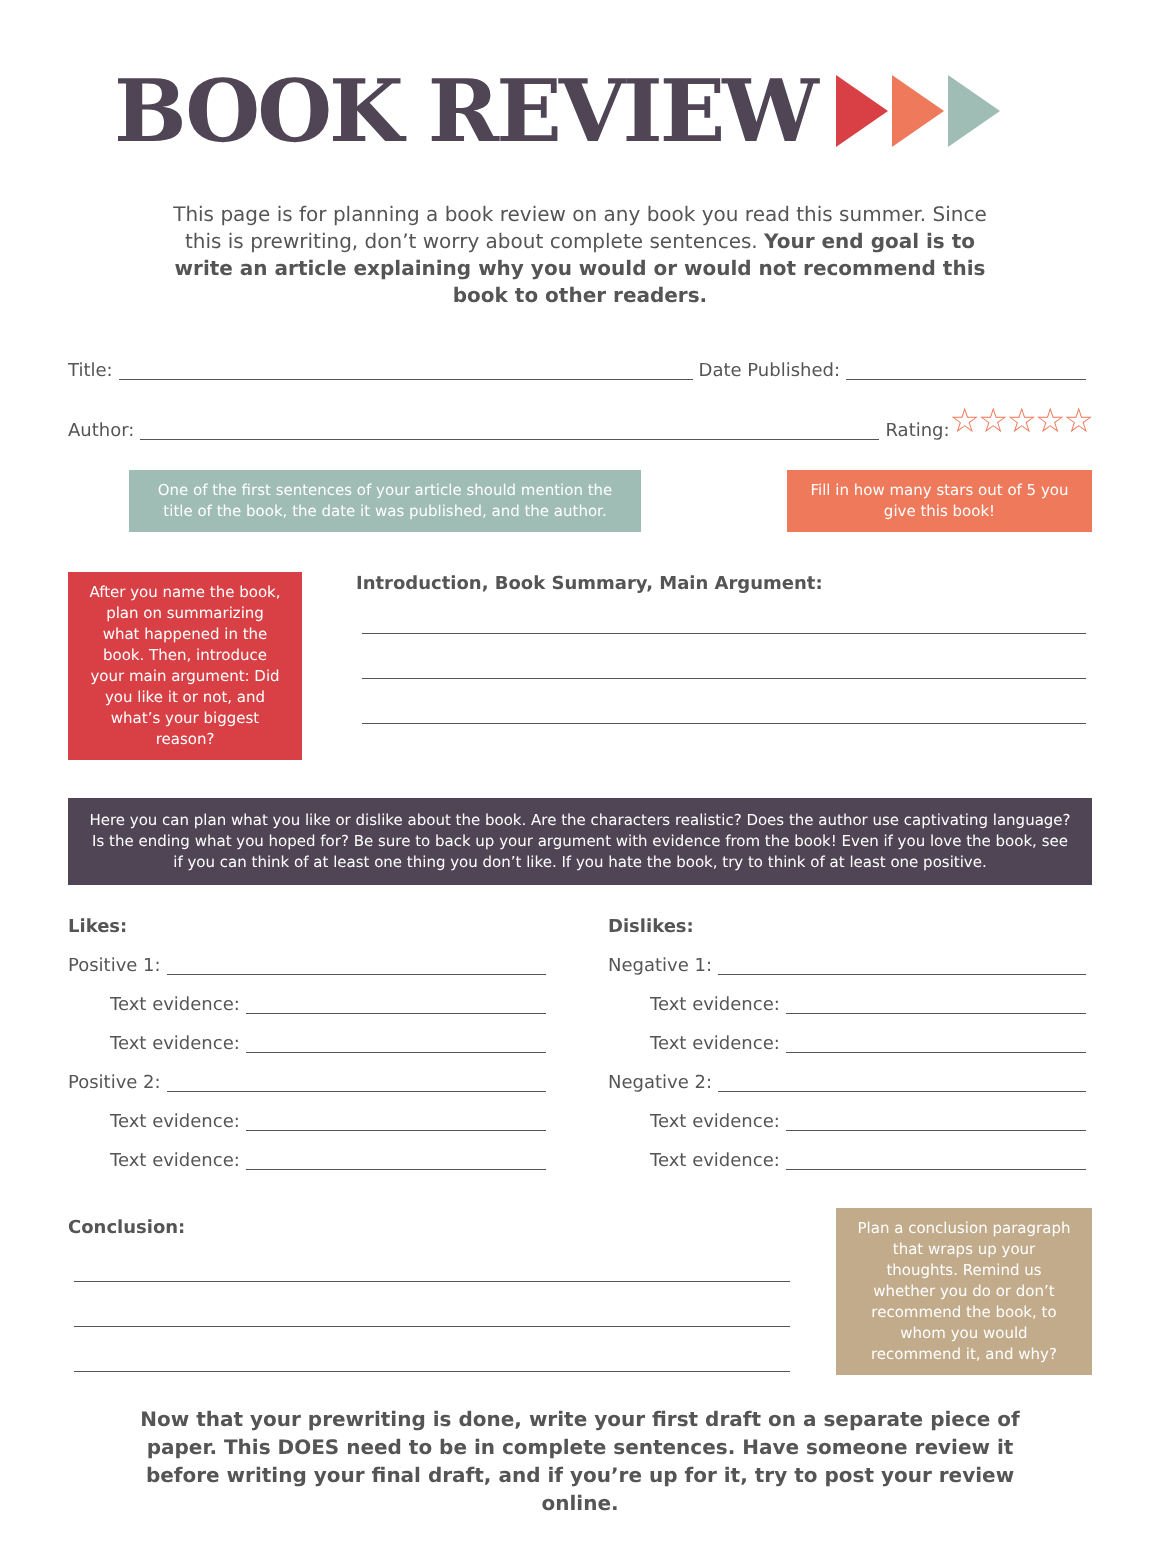BOOK REVIEW
This page is for planning a book review on any book you read this summer. Since this is prewriting, don’t worry about complete sentences. Your end goal is to write an article explaining why you would or would not recommend this book to other readers.
Title: Date Published:
Author: Rating: ☆☆☆☆☆
One of the first sentences of your article should mention the title of the book, the date it was published, and the author.
Fill in how many stars out of 5 you give this book!
After you name the book, plan on summarizing what happened in the book. Then, introduce your main argument: Did you like it or not, and what’s your biggest reason?
Introduction, Book Summary, Main Argument:
Here you can plan what you like or dislike about the book. Are the characters realistic? Does the author use captivating language? Is the ending what you hoped for? Be sure to back up your argument with evidence from the book! Even if you love the book, see if you can think of at least one thing you don’t like. If you hate the book, try to think of at least one positive.
Likes:
Positive 1:
Text evidence:
Text evidence:
Positive 2:
Text evidence:
Text evidence:
Dislikes:
Negative 1:
Text evidence:
Text evidence:
Negative 2:
Text evidence:
Text evidence:
Conclusion:
Plan a conclusion paragraph that wraps up your thoughts. Remind us whether you do or don’t recommend the book, to whom you would recommend it, and why?
Now that your prewriting is done, write your first draft on a separate piece of paper. This DOES need to be in complete sentences. Have someone review it before writing your final draft, and if you’re up for it, try to post your review online.